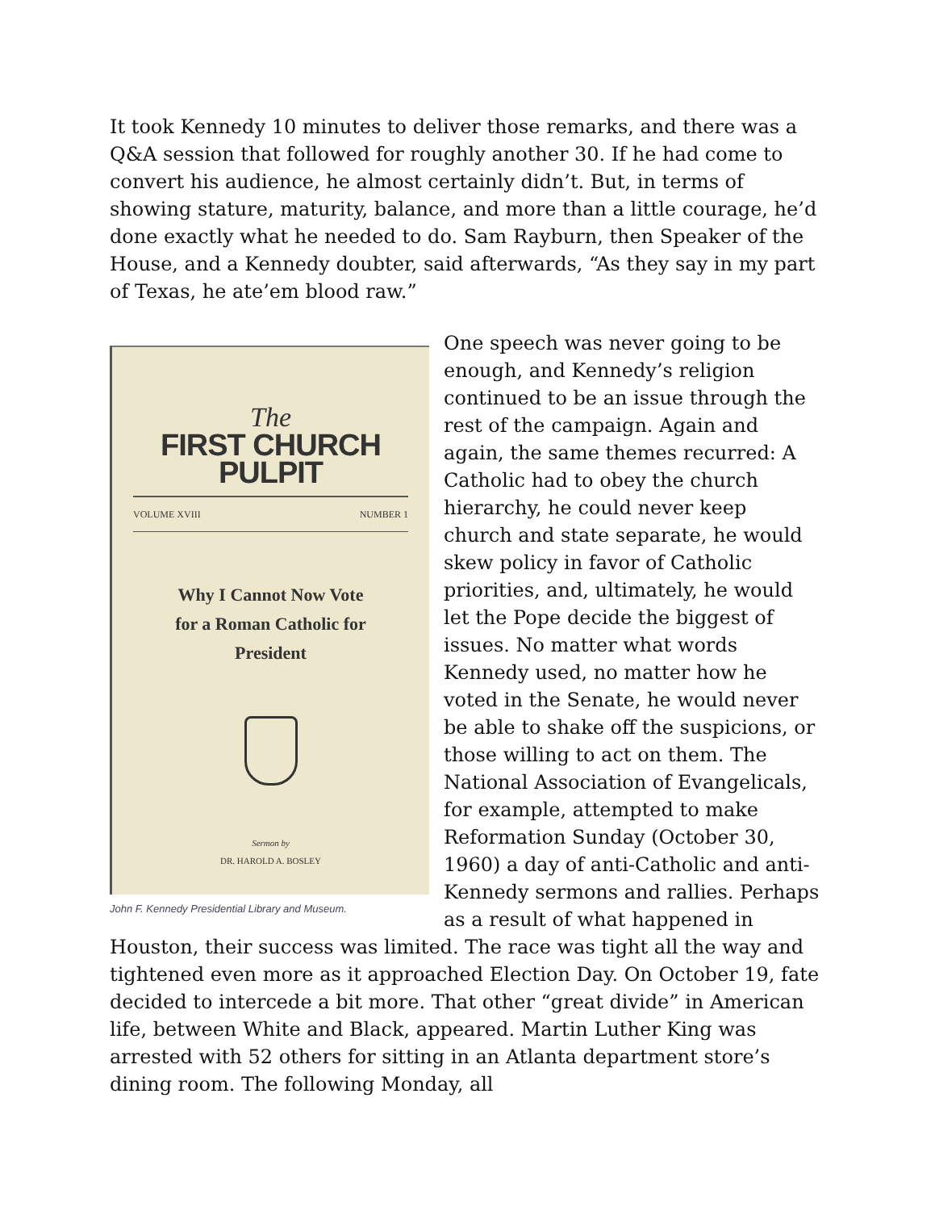It took Kennedy 10 minutes to deliver those remarks, and there was a Q&A session that followed for roughly another 30. If he had come to convert his audience, he almost certainly didn’t. But, in terms of showing stature, maturity, balance, and more than a little courage, he’d done exactly what he needed to do. Sam Rayburn, then Speaker of the House, and a Kennedy doubter, said afterwards, “As they say in my part of Texas, he ate’em blood raw.”
The
FIRST CHURCH PULPIT
VOLUME XVIII NUMBER 1
Why I Cannot Now Vote
for a Roman Catholic for
President
Sermon by
DR. HAROLD A. BOSLEY
John F. Kennedy Presidential Library and Museum.
One speech was never going to be enough, and Kennedy’s religion continued to be an issue through the rest of the campaign. Again and again, the same themes recurred: A Catholic had to obey the church hierarchy, he could never keep church and state separate, he would skew policy in favor of Catholic priorities, and, ultimately, he would let the Pope decide the biggest of issues. No matter what words Kennedy used, no matter how he voted in the Senate, he would never be able to shake off the suspicions, or those willing to act on them. The National Association of Evangelicals, for example, attempted to make Reformation Sunday (October 30, 1960) a day of anti-Catholic and anti-Kennedy sermons and rallies. Perhaps as a result of what happened in Houston, their success was limited. The race was tight all the way and tightened even more as it approached Election Day. On October 19, fate decided to intercede a bit more. That other “great divide” in American life, between White and Black, appeared. Martin Luther King was arrested with 52 others for sitting in an Atlanta department store’s dining room. The following Monday, all